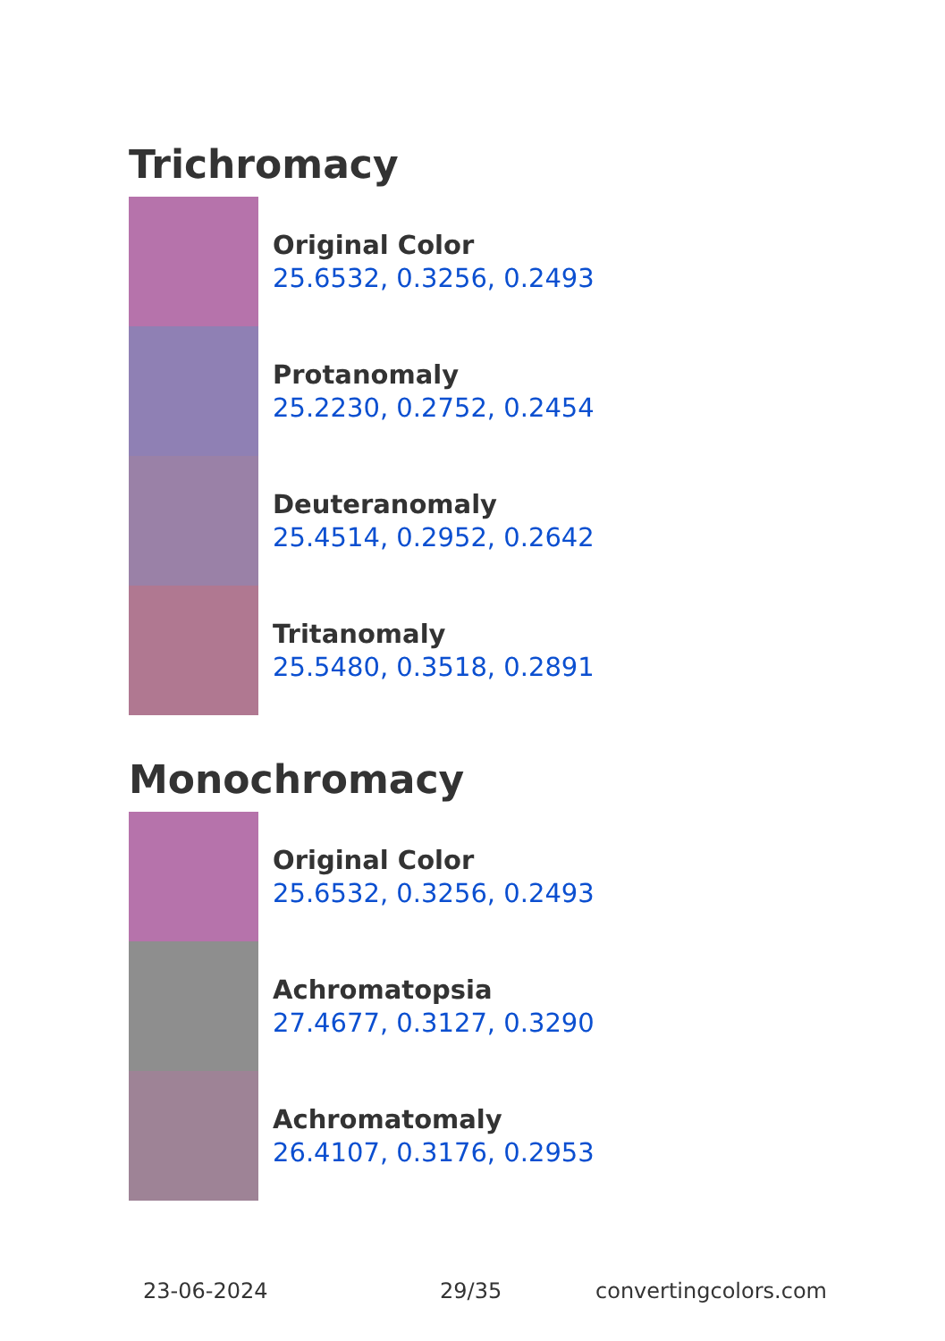Trichromacy
Original Color
25.6532, 0.3256, 0.2493
Protanomaly
25.2230, 0.2752, 0.2454
Deuteranomaly
25.4514, 0.2952, 0.2642
Tritanomaly
25.5480, 0.3518, 0.2891
Monochromacy
Original Color
25.6532, 0.3256, 0.2493
Achromatopsia
27.4677, 0.3127, 0.3290
Achromatomaly
26.4107, 0.3176, 0.2953
23-06-2024 29/35 convertingcolors.com